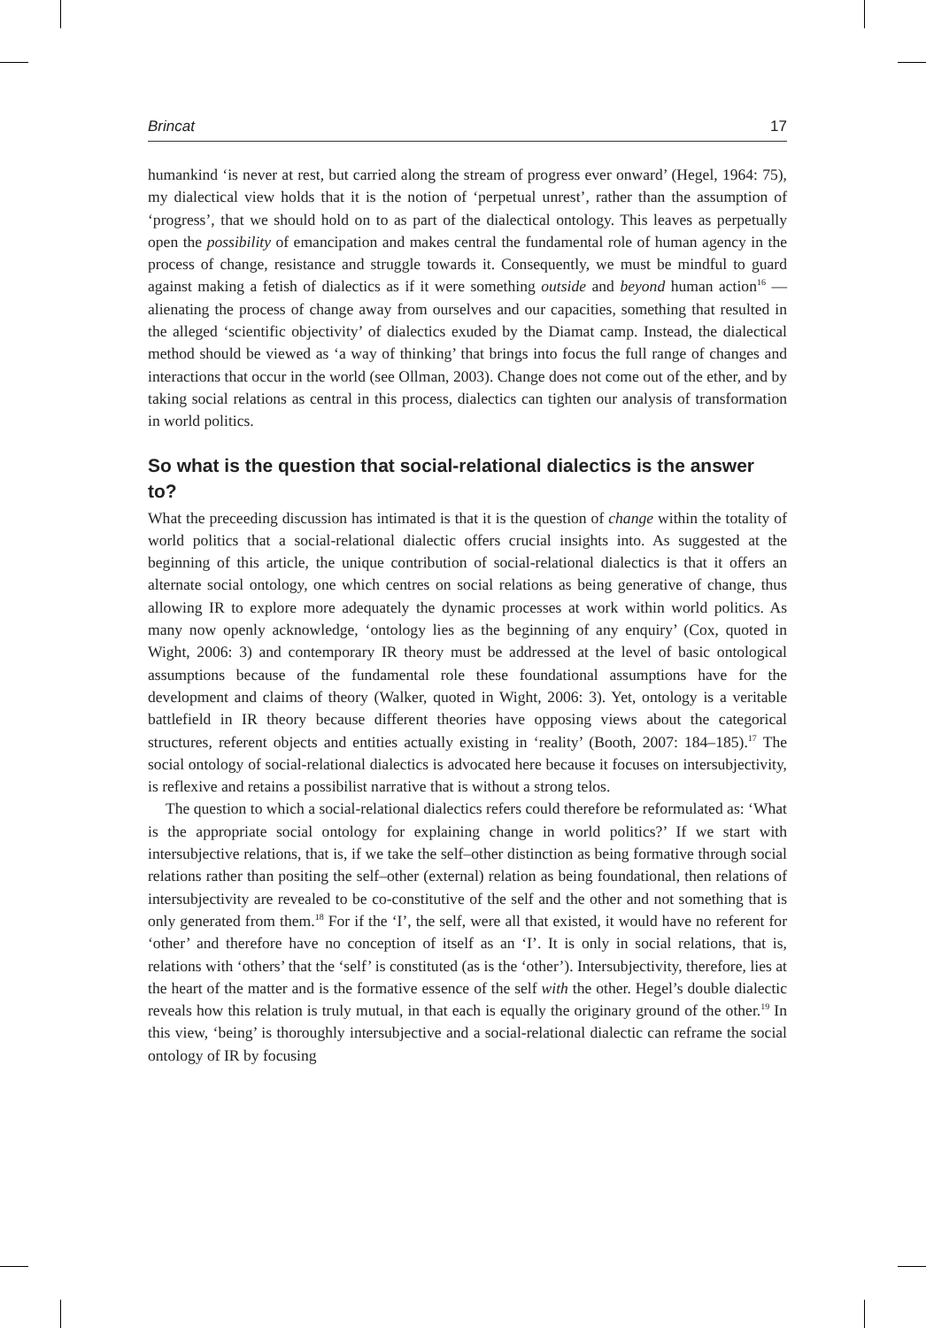Brincat 17
humankind ‘is never at rest, but carried along the stream of progress ever onward’ (Hegel, 1964: 75), my dialectical view holds that it is the notion of ‘perpetual unrest’, rather than the assumption of ‘progress’, that we should hold on to as part of the dialectical ontology. This leaves as perpetually open the possibility of emancipation and makes central the fundamental role of human agency in the process of change, resistance and struggle towards it. Consequently, we must be mindful to guard against making a fetish of dialectics as if it were something outside and beyond human action<sup>16</sup> — alienating the process of change away from ourselves and our capacities, something that resulted in the alleged ‘scientific objectivity’ of dialectics exuded by the Diamat camp. Instead, the dialectical method should be viewed as ‘a way of thinking’ that brings into focus the full range of changes and interactions that occur in the world (see Ollman, 2003). Change does not come out of the ether, and by taking social relations as central in this process, dialectics can tighten our analysis of transformation in world politics.
So what is the question that social-relational dialectics is the answer to?
What the preceeding discussion has intimated is that it is the question of change within the totality of world politics that a social-relational dialectic offers crucial insights into. As suggested at the beginning of this article, the unique contribution of social-relational dialectics is that it offers an alternate social ontology, one which centres on social relations as being generative of change, thus allowing IR to explore more adequately the dynamic processes at work within world politics. As many now openly acknowledge, ‘ontology lies as the beginning of any enquiry’ (Cox, quoted in Wight, 2006: 3) and contemporary IR theory must be addressed at the level of basic ontological assumptions because of the fundamental role these foundational assumptions have for the development and claims of theory (Walker, quoted in Wight, 2006: 3). Yet, ontology is a veritable battlefield in IR theory because different theories have opposing views about the categorical structures, referent objects and entities actually existing in ‘reality’ (Booth, 2007: 184–185).<sup>17</sup> The social ontology of social-relational dialectics is advocated here because it focuses on intersubjectivity, is reflexive and retains a possibilist narrative that is without a strong telos.
The question to which a social-relational dialectics refers could therefore be reformulated as: ‘What is the appropriate social ontology for explaining change in world politics?’ If we start with intersubjective relations, that is, if we take the self–other distinction as being formative through social relations rather than positing the self–other (external) relation as being foundational, then relations of intersubjectivity are revealed to be co-constitutive of the self and the other and not something that is only generated from them.<sup>18</sup> For if the ‘I’, the self, were all that existed, it would have no referent for ‘other’ and therefore have no conception of itself as an ‘I’. It is only in social relations, that is, relations with ‘others’ that the ‘self’ is constituted (as is the ‘other’). Intersubjectivity, therefore, lies at the heart of the matter and is the formative essence of the self with the other. Hegel’s double dialectic reveals how this relation is truly mutual, in that each is equally the originary ground of the other.<sup>19</sup> In this view, ‘being’ is thoroughly intersubjective and a social-relational dialectic can reframe the social ontology of IR by focusing